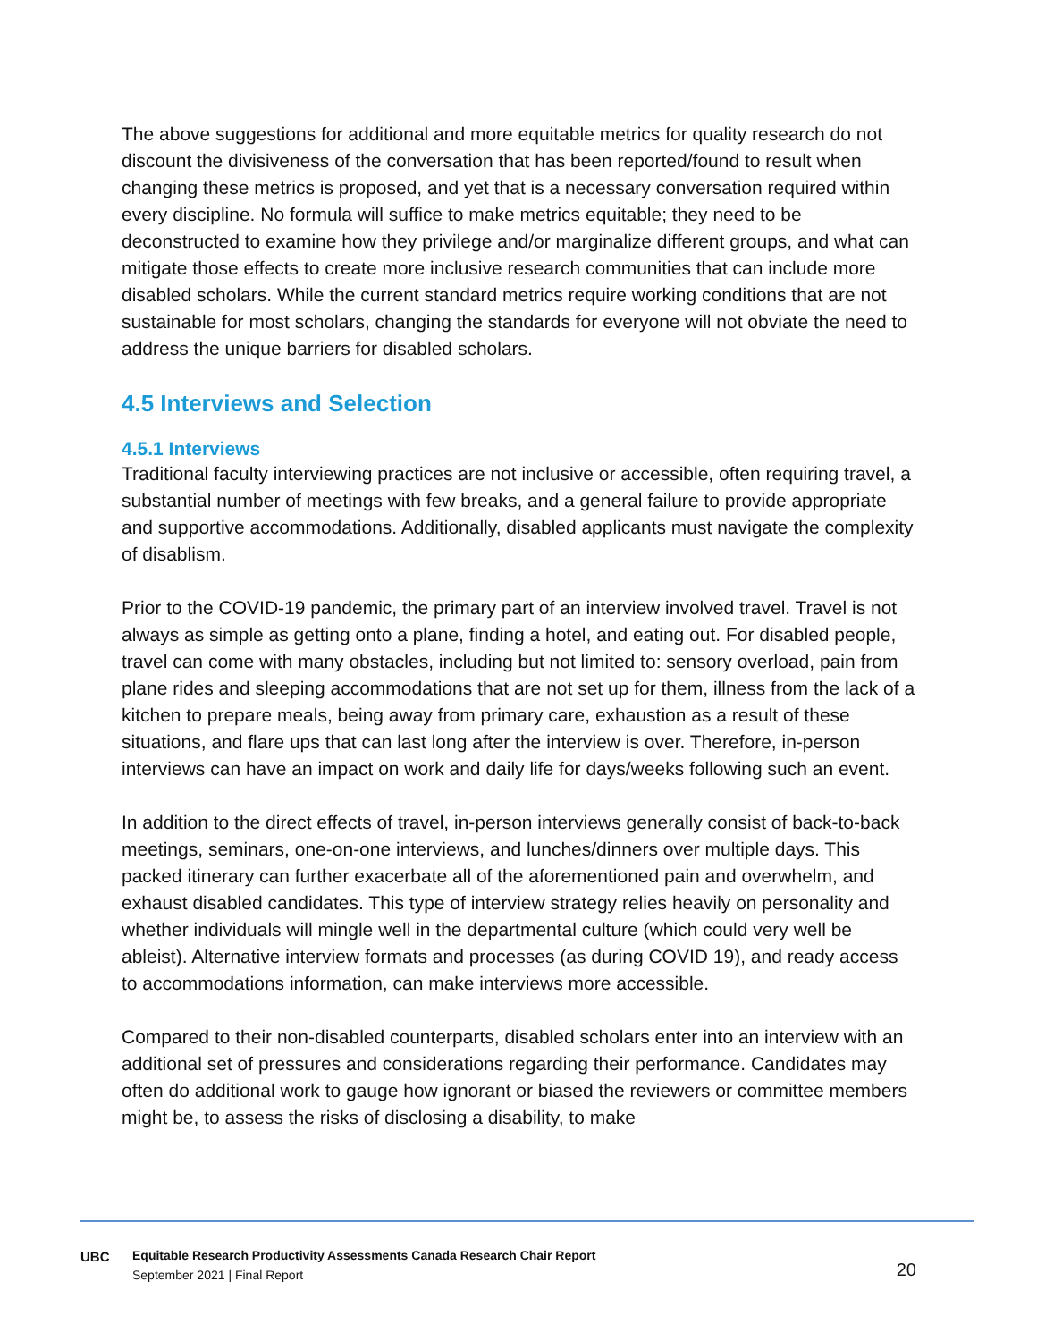The above suggestions for additional and more equitable metrics for quality research do not discount the divisiveness of the conversation that has been reported/found to result when changing these metrics is proposed, and yet that is a necessary conversation required within every discipline. No formula will suffice to make metrics equitable; they need to be deconstructed to examine how they privilege and/or marginalize different groups, and what can mitigate those effects to create more inclusive research communities that can include more disabled scholars. While the current standard metrics require working conditions that are not sustainable for most scholars, changing the standards for everyone will not obviate the need to address the unique barriers for disabled scholars.
4.5 Interviews and Selection
4.5.1 Interviews
Traditional faculty interviewing practices are not inclusive or accessible, often requiring travel, a substantial number of meetings with few breaks, and a general failure to provide appropriate and supportive accommodations. Additionally, disabled applicants must navigate the complexity of disablism.
Prior to the COVID-19 pandemic, the primary part of an interview involved travel. Travel is not always as simple as getting onto a plane, finding a hotel, and eating out. For disabled people, travel can come with many obstacles, including but not limited to: sensory overload, pain from plane rides and sleeping accommodations that are not set up for them, illness from the lack of a kitchen to prepare meals, being away from primary care, exhaustion as a result of these situations, and flare ups that can last long after the interview is over. Therefore, in-person interviews can have an impact on work and daily life for days/weeks following such an event.
In addition to the direct effects of travel, in-person interviews generally consist of back-to-back meetings, seminars, one-on-one interviews, and lunches/dinners over multiple days. This packed itinerary can further exacerbate all of the aforementioned pain and overwhelm, and exhaust disabled candidates. This type of interview strategy relies heavily on personality and whether individuals will mingle well in the departmental culture (which could very well be ableist). Alternative interview formats and processes (as during COVID 19), and ready access to accommodations information, can make interviews more accessible.
Compared to their non-disabled counterparts, disabled scholars enter into an interview with an additional set of pressures and considerations regarding their performance. Candidates may often do additional work to gauge how ignorant or biased the reviewers or committee members might be, to assess the risks of disclosing a disability, to make
UBC
Equitable Research Productivity Assessments Canada Research Chair Report
September 2021 | Final Report
20